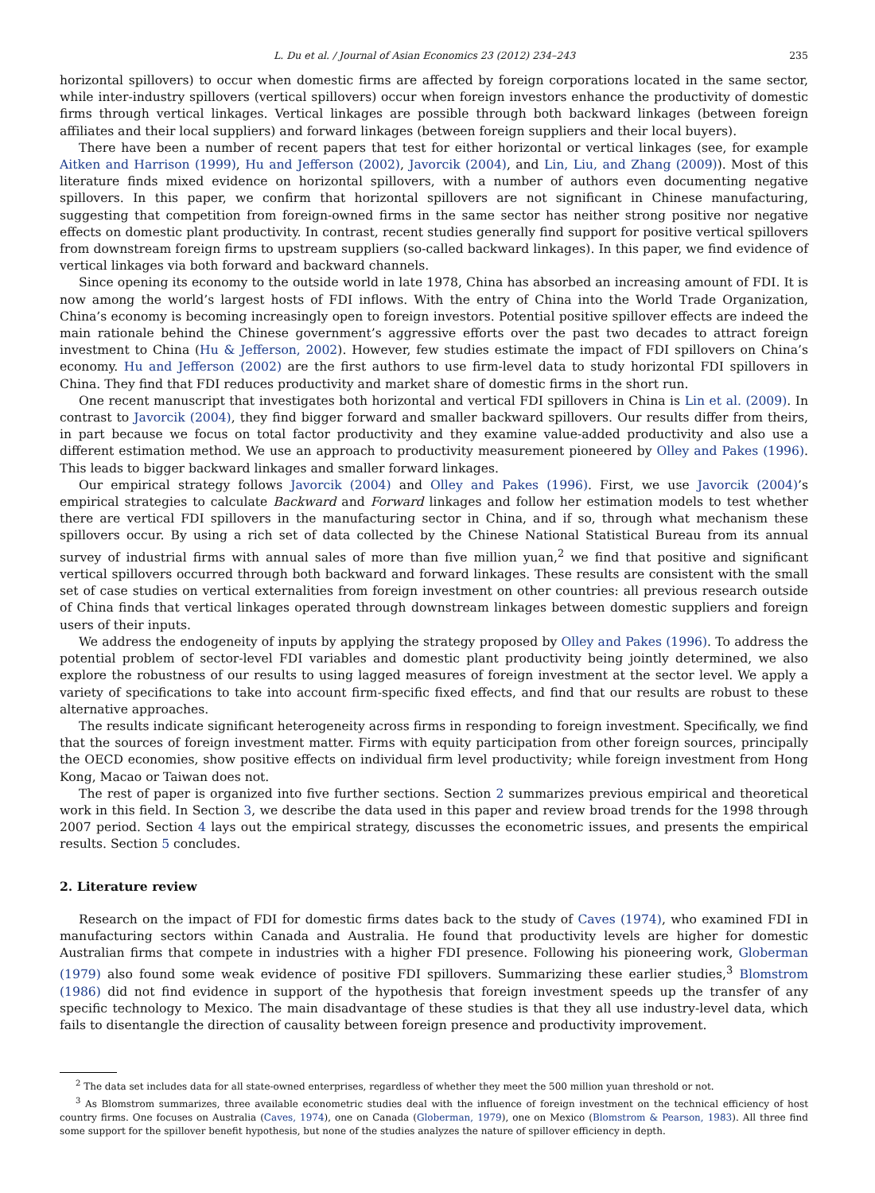L. Du et al. / Journal of Asian Economics 23 (2012) 234–243 235
horizontal spillovers) to occur when domestic firms are affected by foreign corporations located in the same sector, while inter-industry spillovers (vertical spillovers) occur when foreign investors enhance the productivity of domestic firms through vertical linkages. Vertical linkages are possible through both backward linkages (between foreign affiliates and their local suppliers) and forward linkages (between foreign suppliers and their local buyers).
There have been a number of recent papers that test for either horizontal or vertical linkages (see, for example Aitken and Harrison (1999), Hu and Jefferson (2002), Javorcik (2004), and Lin, Liu, and Zhang (2009)). Most of this literature finds mixed evidence on horizontal spillovers, with a number of authors even documenting negative spillovers. In this paper, we confirm that horizontal spillovers are not significant in Chinese manufacturing, suggesting that competition from foreign-owned firms in the same sector has neither strong positive nor negative effects on domestic plant productivity. In contrast, recent studies generally find support for positive vertical spillovers from downstream foreign firms to upstream suppliers (so-called backward linkages). In this paper, we find evidence of vertical linkages via both forward and backward channels.
Since opening its economy to the outside world in late 1978, China has absorbed an increasing amount of FDI. It is now among the world’s largest hosts of FDI inflows. With the entry of China into the World Trade Organization, China’s economy is becoming increasingly open to foreign investors. Potential positive spillover effects are indeed the main rationale behind the Chinese government’s aggressive efforts over the past two decades to attract foreign investment to China (Hu & Jefferson, 2002). However, few studies estimate the impact of FDI spillovers on China’s economy. Hu and Jefferson (2002) are the first authors to use firm-level data to study horizontal FDI spillovers in China. They find that FDI reduces productivity and market share of domestic firms in the short run.
One recent manuscript that investigates both horizontal and vertical FDI spillovers in China is Lin et al. (2009). In contrast to Javorcik (2004), they find bigger forward and smaller backward spillovers. Our results differ from theirs, in part because we focus on total factor productivity and they examine value-added productivity and also use a different estimation method. We use an approach to productivity measurement pioneered by Olley and Pakes (1996). This leads to bigger backward linkages and smaller forward linkages.
Our empirical strategy follows Javorcik (2004) and Olley and Pakes (1996). First, we use Javorcik (2004)’s empirical strategies to calculate Backward and Forward linkages and follow her estimation models to test whether there are vertical FDI spillovers in the manufacturing sector in China, and if so, through what mechanism these spillovers occur. By using a rich set of data collected by the Chinese National Statistical Bureau from its annual survey of industrial firms with annual sales of more than five million yuan,<sup>2</sup> we find that positive and significant vertical spillovers occurred through both backward and forward linkages. These results are consistent with the small set of case studies on vertical externalities from foreign investment on other countries: all previous research outside of China finds that vertical linkages operated through downstream linkages between domestic suppliers and foreign users of their inputs.
We address the endogeneity of inputs by applying the strategy proposed by Olley and Pakes (1996). To address the potential problem of sector-level FDI variables and domestic plant productivity being jointly determined, we also explore the robustness of our results to using lagged measures of foreign investment at the sector level. We apply a variety of specifications to take into account firm-specific fixed effects, and find that our results are robust to these alternative approaches.
The results indicate significant heterogeneity across firms in responding to foreign investment. Specifically, we find that the sources of foreign investment matter. Firms with equity participation from other foreign sources, principally the OECD economies, show positive effects on individual firm level productivity; while foreign investment from Hong Kong, Macao or Taiwan does not.
The rest of paper is organized into five further sections. Section 2 summarizes previous empirical and theoretical work in this field. In Section 3, we describe the data used in this paper and review broad trends for the 1998 through 2007 period. Section 4 lays out the empirical strategy, discusses the econometric issues, and presents the empirical results. Section 5 concludes.
2. Literature review
Research on the impact of FDI for domestic firms dates back to the study of Caves (1974), who examined FDI in manufacturing sectors within Canada and Australia. He found that productivity levels are higher for domestic Australian firms that compete in industries with a higher FDI presence. Following his pioneering work, Globerman (1979) also found some weak evidence of positive FDI spillovers. Summarizing these earlier studies,<sup>3</sup> Blomstrom (1986) did not find evidence in support of the hypothesis that foreign investment speeds up the transfer of any specific technology to Mexico. The main disadvantage of these studies is that they all use industry-level data, which fails to disentangle the direction of causality between foreign presence and productivity improvement.
<sup>2</sup> The data set includes data for all state-owned enterprises, regardless of whether they meet the 500 million yuan threshold or not.
<sup>3</sup> As Blomstrom summarizes, three available econometric studies deal with the influence of foreign investment on the technical efficiency of host country firms. One focuses on Australia (Caves, 1974), one on Canada (Globerman, 1979), one on Mexico (Blomstrom & Pearson, 1983). All three find some support for the spillover benefit hypothesis, but none of the studies analyzes the nature of spillover efficiency in depth.